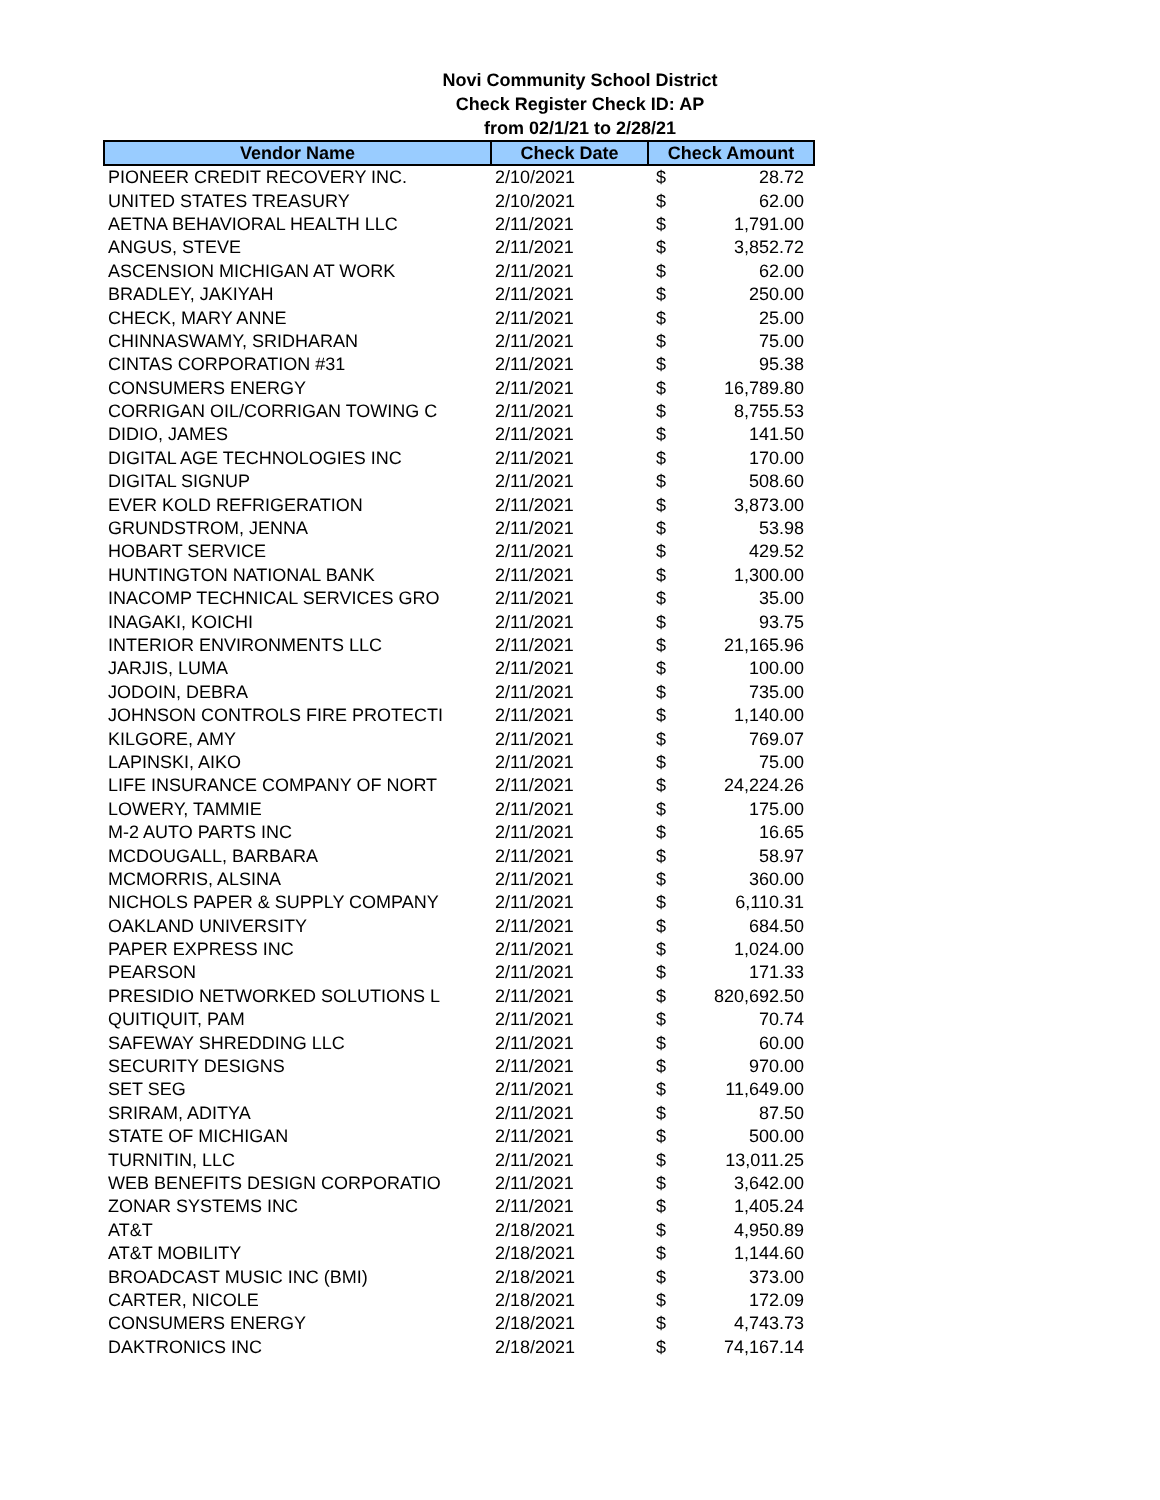Novi Community School District
Check Register Check ID: AP
from 02/1/21 to 2/28/21
| Vendor Name | Check Date | Check Amount | |
| --- | --- | --- | --- |
| PIONEER CREDIT RECOVERY INC. | 2/10/2021 | $ | 28.72 |
| UNITED STATES TREASURY | 2/10/2021 | $ | 62.00 |
| AETNA BEHAVIORAL HEALTH LLC | 2/11/2021 | $ | 1,791.00 |
| ANGUS, STEVE | 2/11/2021 | $ | 3,852.72 |
| ASCENSION MICHIGAN AT WORK | 2/11/2021 | $ | 62.00 |
| BRADLEY, JAKIYAH | 2/11/2021 | $ | 250.00 |
| CHECK, MARY ANNE | 2/11/2021 | $ | 25.00 |
| CHINNASWAMY, SRIDHARAN | 2/11/2021 | $ | 75.00 |
| CINTAS CORPORATION #31 | 2/11/2021 | $ | 95.38 |
| CONSUMERS ENERGY | 2/11/2021 | $ | 16,789.80 |
| CORRIGAN OIL/CORRIGAN TOWING C | 2/11/2021 | $ | 8,755.53 |
| DIDIO, JAMES | 2/11/2021 | $ | 141.50 |
| DIGITAL AGE TECHNOLOGIES INC | 2/11/2021 | $ | 170.00 |
| DIGITAL SIGNUP | 2/11/2021 | $ | 508.60 |
| EVER KOLD REFRIGERATION | 2/11/2021 | $ | 3,873.00 |
| GRUNDSTROM, JENNA | 2/11/2021 | $ | 53.98 |
| HOBART SERVICE | 2/11/2021 | $ | 429.52 |
| HUNTINGTON NATIONAL BANK | 2/11/2021 | $ | 1,300.00 |
| INACOMP TECHNICAL SERVICES GRO | 2/11/2021 | $ | 35.00 |
| INAGAKI, KOICHI | 2/11/2021 | $ | 93.75 |
| INTERIOR ENVIRONMENTS LLC | 2/11/2021 | $ | 21,165.96 |
| JARJIS, LUMA | 2/11/2021 | $ | 100.00 |
| JODOIN, DEBRA | 2/11/2021 | $ | 735.00 |
| JOHNSON CONTROLS FIRE PROTECTI | 2/11/2021 | $ | 1,140.00 |
| KILGORE, AMY | 2/11/2021 | $ | 769.07 |
| LAPINSKI, AIKO | 2/11/2021 | $ | 75.00 |
| LIFE INSURANCE COMPANY OF NORT | 2/11/2021 | $ | 24,224.26 |
| LOWERY, TAMMIE | 2/11/2021 | $ | 175.00 |
| M-2 AUTO PARTS INC | 2/11/2021 | $ | 16.65 |
| MCDOUGALL, BARBARA | 2/11/2021 | $ | 58.97 |
| MCMORRIS, ALSINA | 2/11/2021 | $ | 360.00 |
| NICHOLS PAPER & SUPPLY COMPANY | 2/11/2021 | $ | 6,110.31 |
| OAKLAND UNIVERSITY | 2/11/2021 | $ | 684.50 |
| PAPER EXPRESS INC | 2/11/2021 | $ | 1,024.00 |
| PEARSON | 2/11/2021 | $ | 171.33 |
| PRESIDIO NETWORKED SOLUTIONS L | 2/11/2021 | $ | 820,692.50 |
| QUITIQUIT, PAM | 2/11/2021 | $ | 70.74 |
| SAFEWAY SHREDDING LLC | 2/11/2021 | $ | 60.00 |
| SECURITY DESIGNS | 2/11/2021 | $ | 970.00 |
| SET SEG | 2/11/2021 | $ | 11,649.00 |
| SRIRAM, ADITYA | 2/11/2021 | $ | 87.50 |
| STATE OF MICHIGAN | 2/11/2021 | $ | 500.00 |
| TURNITIN, LLC | 2/11/2021 | $ | 13,011.25 |
| WEB BENEFITS DESIGN CORPORATIO | 2/11/2021 | $ | 3,642.00 |
| ZONAR SYSTEMS INC | 2/11/2021 | $ | 1,405.24 |
| AT&T | 2/18/2021 | $ | 4,950.89 |
| AT&T MOBILITY | 2/18/2021 | $ | 1,144.60 |
| BROADCAST MUSIC INC (BMI) | 2/18/2021 | $ | 373.00 |
| CARTER, NICOLE | 2/18/2021 | $ | 172.09 |
| CONSUMERS ENERGY | 2/18/2021 | $ | 4,743.73 |
| DAKTRONICS INC | 2/18/2021 | $ | 74,167.14 |